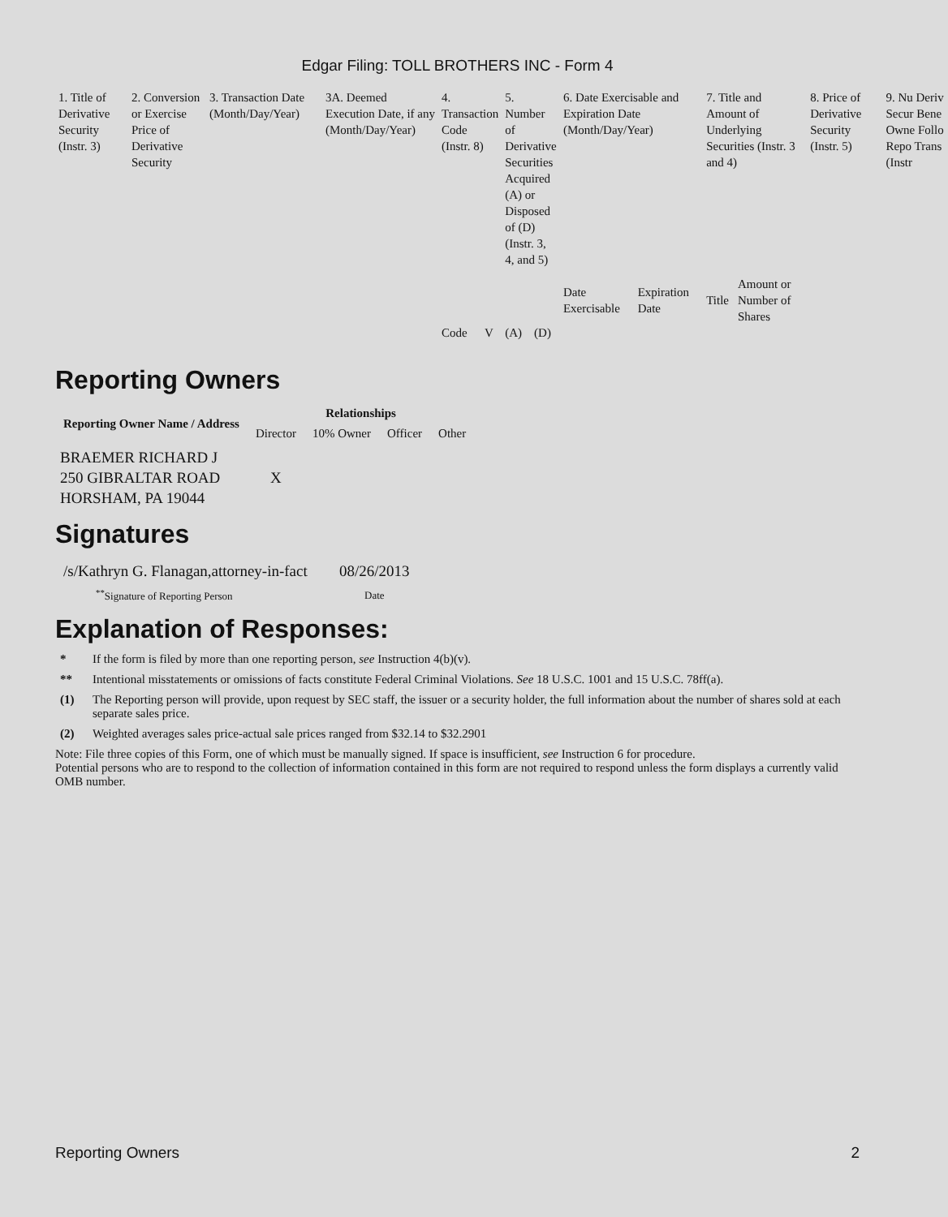Edgar Filing: TOLL BROTHERS INC - Form 4
| 1. Title of Derivative Security (Instr. 3) | 2. Conversion or Exercise Price of Derivative Security | 3. Transaction Date (Month/Day/Year) | 3A. Deemed Execution Date, if any (Month/Day/Year) | 4. Transaction Code (Instr. 8) | | 5. Number of Derivative Securities Acquired (A) or Disposed of (D) (Instr. 3, 4, and 5) | | 6. Date Exercisable and Expiration Date (Month/Day/Year) | | 7. Title and Amount of Underlying Securities (Instr. 3 and 4) | | 8. Price of Derivative Security (Instr. 5) | 9. Nu Deriv Secur Bene Owne Follo Repo Trans (Instr |
| | | | | | | | | Date Exercisable | Expiration Date | Title | Amount or Number of Shares | | |
| | | | | Code | V | (A) | (D) | | | | | | |
Reporting Owners
| Reporting Owner Name / Address | Relationships | | | |
| --- | --- | --- | --- | --- |
| | Director | 10% Owner | Officer | Other |
| BRAEMER RICHARD J 250 GIBRALTAR ROAD HORSHAM, PA 19044 | X | | | |
Signatures
| /s/Kathryn G. Flanagan,attorney-in-fact | 08/26/2013 |
| <sup>**</sup> Signature of Reporting Person | Date |
Explanation of Responses:
* If the form is filed by more than one reporting person, see Instruction 4(b)(v).
** Intentional misstatements or omissions of facts constitute Federal Criminal Violations. See 18 U.S.C. 1001 and 15 U.S.C. 78ff(a).
(1) The Reporting person will provide, upon request by SEC staff, the issuer or a security holder, the full information about the number of shares sold at each separate sales price.
(2) Weighted averages sales price-actual sale prices ranged from $32.14 to $32.2901
Note: File three copies of this Form, one of which must be manually signed. If space is insufficient, see Instruction 6 for procedure.
Potential persons who are to respond to the collection of information contained in this form are not required to respond unless the form displays a currently valid OMB number.
Reporting Owners 2